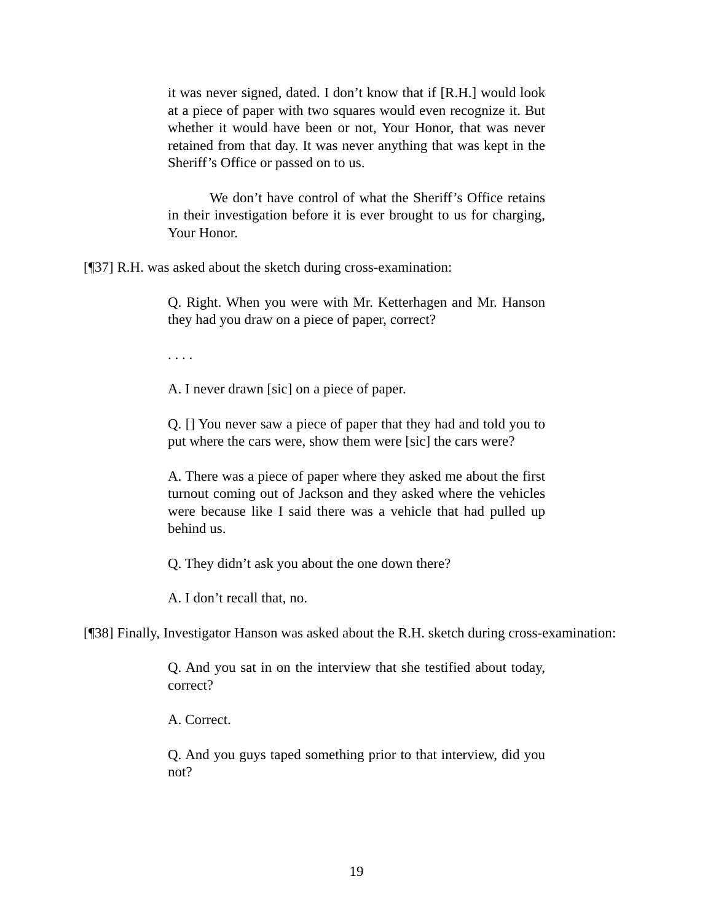it was never signed, dated. I don’t know that if [R.H.] would look at a piece of paper with two squares would even recognize it. But whether it would have been or not, Your Honor, that was never retained from that day. It was never anything that was kept in the Sheriff’s Office or passed on to us.
We don’t have control of what the Sheriff’s Office retains in their investigation before it is ever brought to us for charging, Your Honor.
[¶37] R.H. was asked about the sketch during cross-examination:
Q. Right. When you were with Mr. Ketterhagen and Mr. Hanson they had you draw on a piece of paper, correct?
. . . .
A. I never drawn [sic] on a piece of paper.
Q. [] You never saw a piece of paper that they had and told you to put where the cars were, show them were [sic] the cars were?
A. There was a piece of paper where they asked me about the first turnout coming out of Jackson and they asked where the vehicles were because like I said there was a vehicle that had pulled up behind us.
Q. They didn’t ask you about the one down there?
A. I don’t recall that, no.
[¶38] Finally, Investigator Hanson was asked about the R.H. sketch during cross-examination:
Q. And you sat in on the interview that she testified about today, correct?
A. Correct.
Q. And you guys taped something prior to that interview, did you not?
19